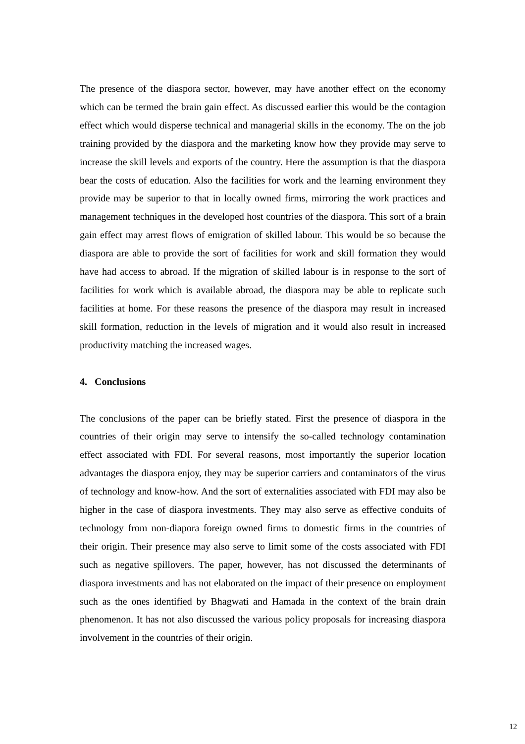The presence of the diaspora sector, however, may have another effect on the economy which can be termed the brain gain effect. As discussed earlier this would be the contagion effect which would disperse technical and managerial skills in the economy. The on the job training provided by the diaspora and the marketing know how they provide may serve to increase the skill levels and exports of the country. Here the assumption is that the diaspora bear the costs of education. Also the facilities for work and the learning environment they provide may be superior to that in locally owned firms, mirroring the work practices and management techniques in the developed host countries of the diaspora. This sort of a brain gain effect may arrest flows of emigration of skilled labour. This would be so because the diaspora are able to provide the sort of facilities for work and skill formation they would have had access to abroad. If the migration of skilled labour is in response to the sort of facilities for work which is available abroad, the diaspora may be able to replicate such facilities at home. For these reasons the presence of the diaspora may result in increased skill formation, reduction in the levels of migration and it would also result in increased productivity matching the increased wages.
4. Conclusions
The conclusions of the paper can be briefly stated. First the presence of diaspora in the countries of their origin may serve to intensify the so-called technology contamination effect associated with FDI. For several reasons, most importantly the superior location advantages the diaspora enjoy, they may be superior carriers and contaminators of the virus of technology and know-how. And the sort of externalities associated with FDI may also be higher in the case of diaspora investments. They may also serve as effective conduits of technology from non-diapora foreign owned firms to domestic firms in the countries of their origin. Their presence may also serve to limit some of the costs associated with FDI such as negative spillovers. The paper, however, has not discussed the determinants of diaspora investments and has not elaborated on the impact of their presence on employment such as the ones identified by Bhagwati and Hamada in the context of the brain drain phenomenon. It has not also discussed the various policy proposals for increasing diaspora involvement in the countries of their origin.
12